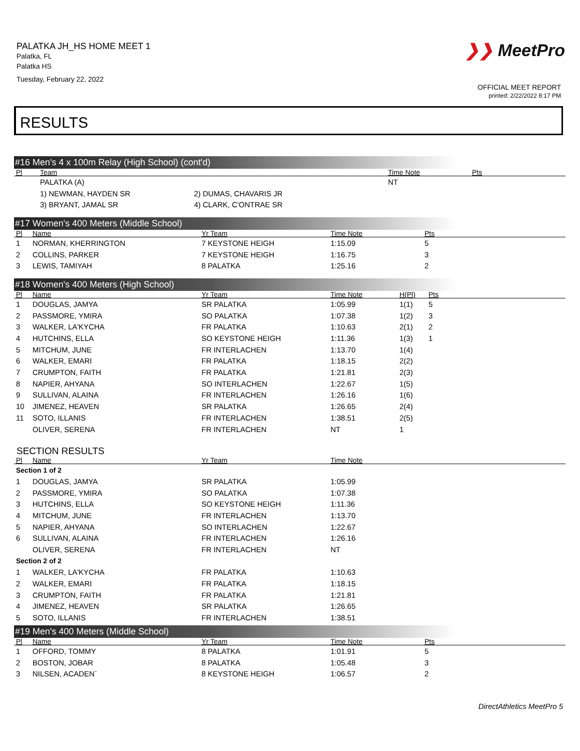PALATKA JH_HS HOME MEET 1
Palatka, FL
Palatka HS
Tuesday, February 22, 2022
❯❯ MeetPro
OFFICIAL MEET REPORT
printed: 2/22/2022 8:17 PM
RESULTS
#16 Men's 4 x 100m Relay (High School) (cont'd)
| Pl | Team | | Time Note | Pts |
| --- | --- | --- | --- | --- |
| | PALATKA (A) | | NT | |
| | 1) NEWMAN, HAYDEN SR | 2) DUMAS, CHAVARIS JR | | |
| | 3) BRYANT, JAMAL SR | 4) CLARK, C'ONTRAE SR | | |
#17 Women's 400 Meters (Middle School)
| Pl | Name | Yr Team | Time Note | Pts |
| --- | --- | --- | --- | --- |
| 1 | NORMAN, KHERRINGTON | 7 KEYSTONE HEIGH | 1:15.09 | 5 |
| 2 | COLLINS, PARKER | 7 KEYSTONE HEIGH | 1:16.75 | 3 |
| 3 | LEWIS, TAMIYAH | 8 PALATKA | 1:25.16 | 2 |
#18 Women's 400 Meters (High School)
| Pl | Name | Yr Team | Time Note | H(Pl) | Pts |
| --- | --- | --- | --- | --- | --- |
| 1 | DOUGLAS, JAMYA | SR PALATKA | 1:05.99 | 1(1) | 5 |
| 2 | PASSMORE, YMIRA | SO PALATKA | 1:07.38 | 1(2) | 3 |
| 3 | WALKER, LA'KYCHA | FR PALATKA | 1:10.63 | 2(1) | 2 |
| 4 | HUTCHINS, ELLA | SO KEYSTONE HEIGH | 1:11.36 | 1(3) | 1 |
| 5 | MITCHUM, JUNE | FR INTERLACHEN | 1:13.70 | 1(4) | |
| 6 | WALKER, EMARI | FR PALATKA | 1:18.15 | 2(2) | |
| 7 | CRUMPTON, FAITH | FR PALATKA | 1:21.81 | 2(3) | |
| 8 | NAPIER, AHYANA | SO INTERLACHEN | 1:22.67 | 1(5) | |
| 9 | SULLIVAN, ALAINA | FR INTERLACHEN | 1:26.16 | 1(6) | |
| 10 | JIMENEZ, HEAVEN | SR PALATKA | 1:26.65 | 2(4) | |
| 11 | SOTO, ILLANIS | FR INTERLACHEN | 1:38.51 | 2(5) | |
| | OLIVER, SERENA | FR INTERLACHEN | NT | 1 | |
SECTION RESULTS
| Pl | Name | Yr Team | Time Note |
| --- | --- | --- | --- |
| Section 1 of 2 | | | |
| 1 | DOUGLAS, JAMYA | SR PALATKA | 1:05.99 |
| 2 | PASSMORE, YMIRA | SO PALATKA | 1:07.38 |
| 3 | HUTCHINS, ELLA | SO KEYSTONE HEIGH | 1:11.36 |
| 4 | MITCHUM, JUNE | FR INTERLACHEN | 1:13.70 |
| 5 | NAPIER, AHYANA | SO INTERLACHEN | 1:22.67 |
| 6 | SULLIVAN, ALAINA | FR INTERLACHEN | 1:26.16 |
| | OLIVER, SERENA | FR INTERLACHEN | NT |
| Section 2 of 2 | | | |
| 1 | WALKER, LA'KYCHA | FR PALATKA | 1:10.63 |
| 2 | WALKER, EMARI | FR PALATKA | 1:18.15 |
| 3 | CRUMPTON, FAITH | FR PALATKA | 1:21.81 |
| 4 | JIMENEZ, HEAVEN | SR PALATKA | 1:26.65 |
| 5 | SOTO, ILLANIS | FR INTERLACHEN | 1:38.51 |
#19 Men's 400 Meters (Middle School)
| Pl | Name | Yr Team | Time Note | Pts |
| --- | --- | --- | --- | --- |
| 1 | OFFORD, TOMMY | 8 PALATKA | 1:01.91 | 5 |
| 2 | BOSTON, JOBAR | 8 PALATKA | 1:05.48 | 3 |
| 3 | NILSEN, ACADEN` | 8 KEYSTONE HEIGH | 1:06.57 | 2 |
DirectAthletics MeetPro 5